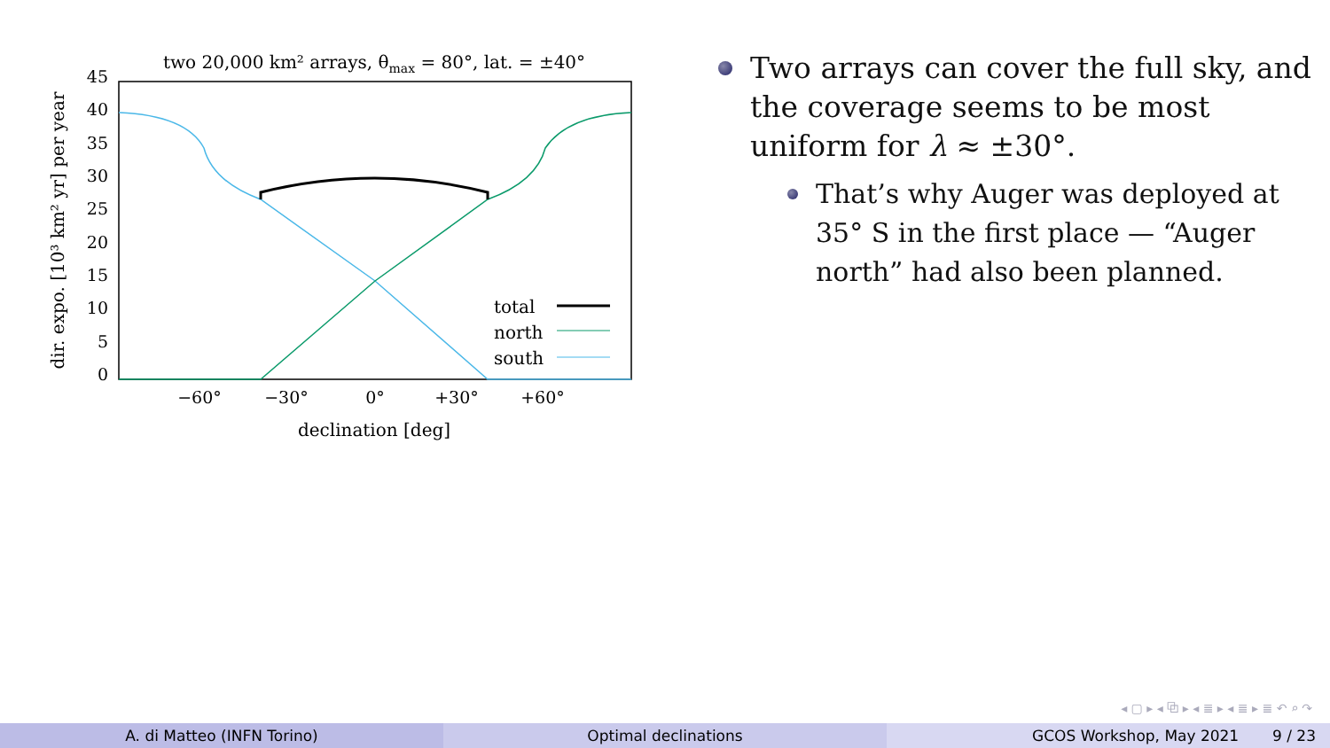two 20,000 km² arrays, θmax = 80°, lat. = ±40°
45
40
35
30
25
20
15
10
5
0
−60°
−30°
0°
+30°
+60°
declination [deg]
dir. expo. [10³ km² yr] per year
total
north
south
Two arrays can cover the full sky, and the coverage seems to be most uniform for λ ≈ ±30°.
That’s why Auger was deployed at 35° S in the first place — “Auger north” had also been planned.
◂ ▢ ▸ ◂ ⧉ ▸ ◂ ≣ ▸ ◂ ≣ ▸ ≣ ↶ ⌕ ↷
A. di Matteo (INFN Torino) Optimal declinations GCOS Workshop, May 2021 9 / 23